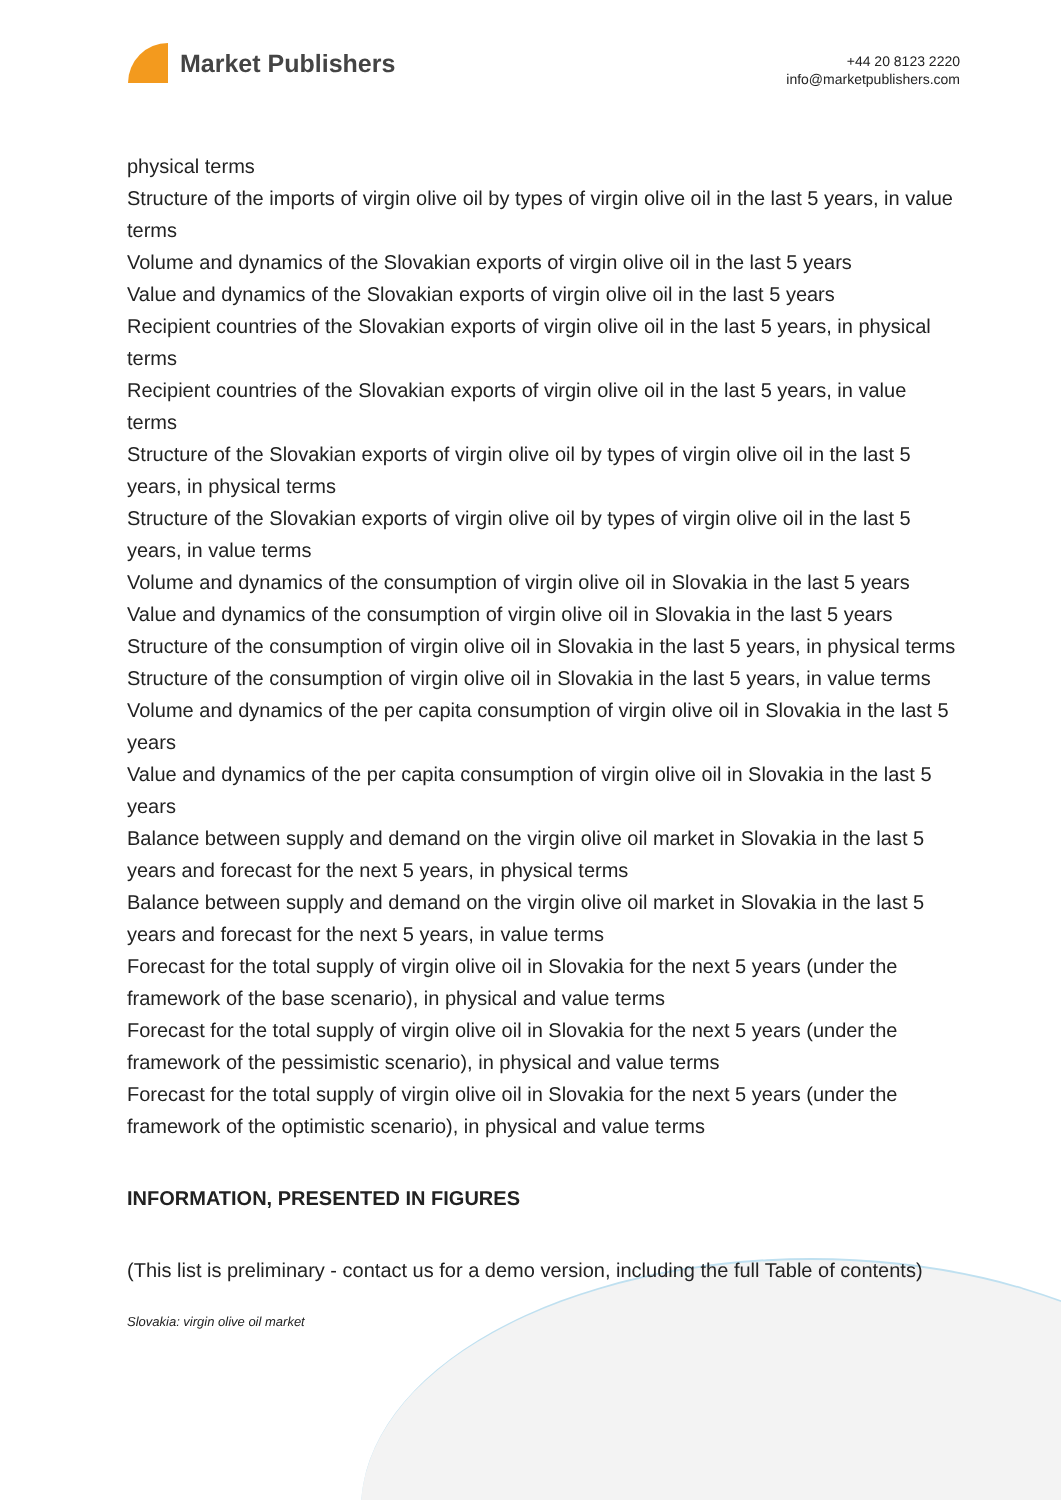Market Publishers
+44 20 8123 2220
info@marketpublishers.com
physical terms
Structure of the imports of virgin olive oil by types of virgin olive oil in the last 5 years, in value terms
Volume and dynamics of the Slovakian exports of virgin olive oil in the last 5 years
Value and dynamics of the Slovakian exports of virgin olive oil in the last 5 years
Recipient countries of the Slovakian exports of virgin olive oil in the last 5 years, in physical terms
Recipient countries of the Slovakian exports of virgin olive oil in the last 5 years, in value terms
Structure of the Slovakian exports of virgin olive oil by types of virgin olive oil in the last 5 years, in physical terms
Structure of the Slovakian exports of virgin olive oil by types of virgin olive oil in the last 5 years, in value terms
Volume and dynamics of the consumption of virgin olive oil in Slovakia in the last 5 years
Value and dynamics of the consumption of virgin olive oil in Slovakia in the last 5 years
Structure of the consumption of virgin olive oil in Slovakia in the last 5 years, in physical terms
Structure of the consumption of virgin olive oil in Slovakia in the last 5 years, in value terms
Volume and dynamics of the per capita consumption of virgin olive oil in Slovakia in the last 5 years
Value and dynamics of the per capita consumption of virgin olive oil in Slovakia in the last 5 years
Balance between supply and demand on the virgin olive oil market in Slovakia in the last 5 years and forecast for the next 5 years, in physical terms
Balance between supply and demand on the virgin olive oil market in Slovakia in the last 5 years and forecast for the next 5 years, in value terms
Forecast for the total supply of virgin olive oil in Slovakia for the next 5 years (under the framework of the base scenario), in physical and value terms
Forecast for the total supply of virgin olive oil in Slovakia for the next 5 years (under the framework of the pessimistic scenario), in physical and value terms
Forecast for the total supply of virgin olive oil in Slovakia for the next 5 years (under the framework of the optimistic scenario), in physical and value terms
INFORMATION, PRESENTED IN FIGURES
(This list is preliminary - contact us for a demo version, including the full Table of contents)
Slovakia: virgin olive oil market